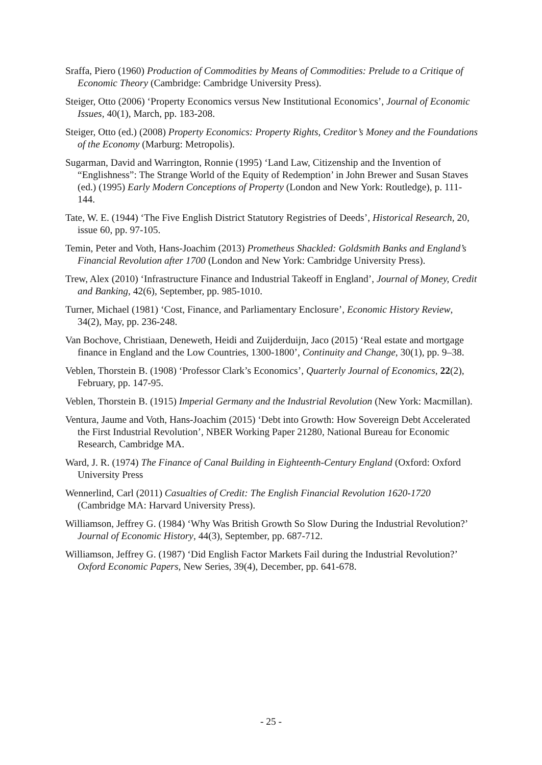Sraffa, Piero (1960) Production of Commodities by Means of Commodities: Prelude to a Critique of Economic Theory (Cambridge: Cambridge University Press).
Steiger, Otto (2006) ‘Property Economics versus New Institutional Economics’, Journal of Economic Issues, 40(1), March, pp. 183-208.
Steiger, Otto (ed.) (2008) Property Economics: Property Rights, Creditor’s Money and the Foundations of the Economy (Marburg: Metropolis).
Sugarman, David and Warrington, Ronnie (1995) ‘Land Law, Citizenship and the Invention of “Englishness”: The Strange World of the Equity of Redemption’ in John Brewer and Susan Staves (ed.) (1995) Early Modern Conceptions of Property (London and New York: Routledge), p. 111-144.
Tate, W. E. (1944) ‘The Five English District Statutory Registries of Deeds’, Historical Research, 20, issue 60, pp. 97-105.
Temin, Peter and Voth, Hans-Joachim (2013) Prometheus Shackled: Goldsmith Banks and England’s Financial Revolution after 1700 (London and New York: Cambridge University Press).
Trew, Alex (2010) ‘Infrastructure Finance and Industrial Takeoff in England’, Journal of Money, Credit and Banking, 42(6), September, pp. 985-1010.
Turner, Michael (1981) ‘Cost, Finance, and Parliamentary Enclosure’, Economic History Review, 34(2), May, pp. 236-248.
Van Bochove, Christiaan, Deneweth, Heidi and Zuijderduijn, Jaco (2015) ‘Real estate and mortgage finance in England and the Low Countries, 1300-1800’, Continuity and Change, 30(1), pp. 9–38.
Veblen, Thorstein B. (1908) ‘Professor Clark’s Economics’, Quarterly Journal of Economics, 22(2), February, pp. 147-95.
Veblen, Thorstein B. (1915) Imperial Germany and the Industrial Revolution (New York: Macmillan).
Ventura, Jaume and Voth, Hans-Joachim (2015) ‘Debt into Growth: How Sovereign Debt Accelerated the First Industrial Revolution’, NBER Working Paper 21280, National Bureau for Economic Research, Cambridge MA.
Ward, J. R. (1974) The Finance of Canal Building in Eighteenth-Century England (Oxford: Oxford University Press
Wennerlind, Carl (2011) Casualties of Credit: The English Financial Revolution 1620-1720 (Cambridge MA: Harvard University Press).
Williamson, Jeffrey G. (1984) ‘Why Was British Growth So Slow During the Industrial Revolution?’ Journal of Economic History, 44(3), September, pp. 687-712.
Williamson, Jeffrey G. (1987) ‘Did English Factor Markets Fail during the Industrial Revolution?’ Oxford Economic Papers, New Series, 39(4), December, pp. 641-678.
- 25 -